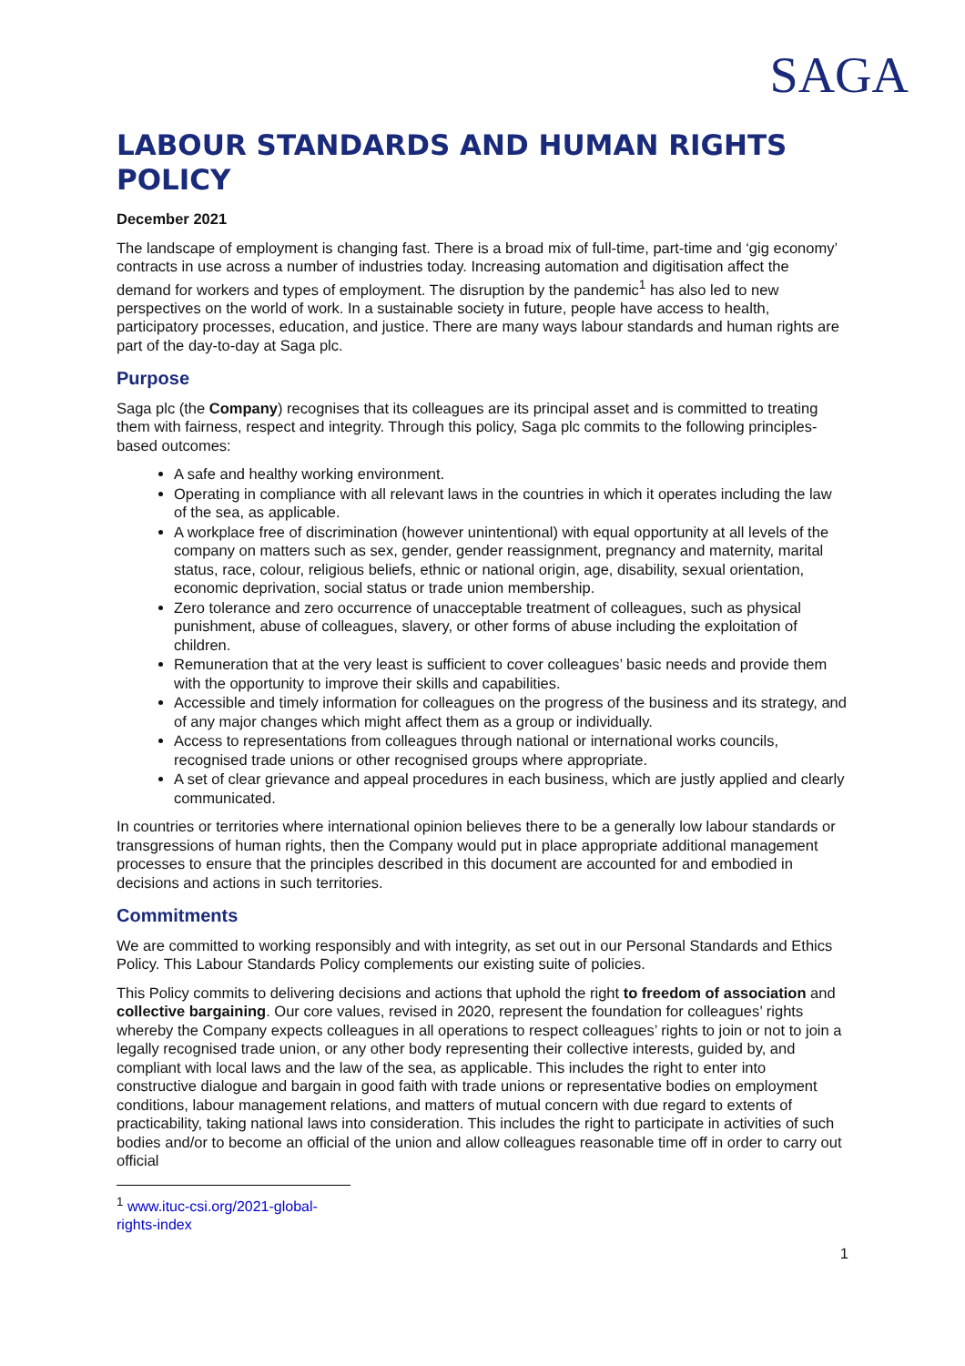SAGA
LABOUR STANDARDS AND HUMAN RIGHTS POLICY
December 2021
The landscape of employment is changing fast. There is a broad mix of full-time, part-time and ‘gig economy’ contracts in use across a number of industries today. Increasing automation and digitisation affect the demand for workers and types of employment. The disruption by the pandemic<sup>1</sup> has also led to new perspectives on the world of work. In a sustainable society in future, people have access to health, participatory processes, education, and justice. There are many ways labour standards and human rights are part of the day-to-day at Saga plc.
Purpose
Saga plc (the Company) recognises that its colleagues are its principal asset and is committed to treating them with fairness, respect and integrity. Through this policy, Saga plc commits to the following principles-based outcomes:
A safe and healthy working environment.
Operating in compliance with all relevant laws in the countries in which it operates including the law of the sea, as applicable.
A workplace free of discrimination (however unintentional) with equal opportunity at all levels of the company on matters such as sex, gender, gender reassignment, pregnancy and maternity, marital status, race, colour, religious beliefs, ethnic or national origin, age, disability, sexual orientation, economic deprivation, social status or trade union membership.
Zero tolerance and zero occurrence of unacceptable treatment of colleagues, such as physical punishment, abuse of colleagues, slavery, or other forms of abuse including the exploitation of children.
Remuneration that at the very least is sufficient to cover colleagues’ basic needs and provide them with the opportunity to improve their skills and capabilities.
Accessible and timely information for colleagues on the progress of the business and its strategy, and of any major changes which might affect them as a group or individually.
Access to representations from colleagues through national or international works councils, recognised trade unions or other recognised groups where appropriate.
A set of clear grievance and appeal procedures in each business, which are justly applied and clearly communicated.
In countries or territories where international opinion believes there to be a generally low labour standards or transgressions of human rights, then the Company would put in place appropriate additional management processes to ensure that the principles described in this document are accounted for and embodied in decisions and actions in such territories.
Commitments
We are committed to working responsibly and with integrity, as set out in our Personal Standards and Ethics Policy. This Labour Standards Policy complements our existing suite of policies.
This Policy commits to delivering decisions and actions that uphold the right to freedom of association and collective bargaining. Our core values, revised in 2020, represent the foundation for colleagues’ rights whereby the Company expects colleagues in all operations to respect colleagues’ rights to join or not to join a legally recognised trade union, or any other body representing their collective interests, guided by, and compliant with local laws and the law of the sea, as applicable. This includes the right to enter into constructive dialogue and bargain in good faith with trade unions or representative bodies on employment conditions, labour management relations, and matters of mutual concern with due regard to extents of practicability, taking national laws into consideration. This includes the right to participate in activities of such bodies and/or to become an official of the union and allow colleagues reasonable time off in order to carry out official
<sup>1</sup> www.ituc-csi.org/2021-global-rights-index
1